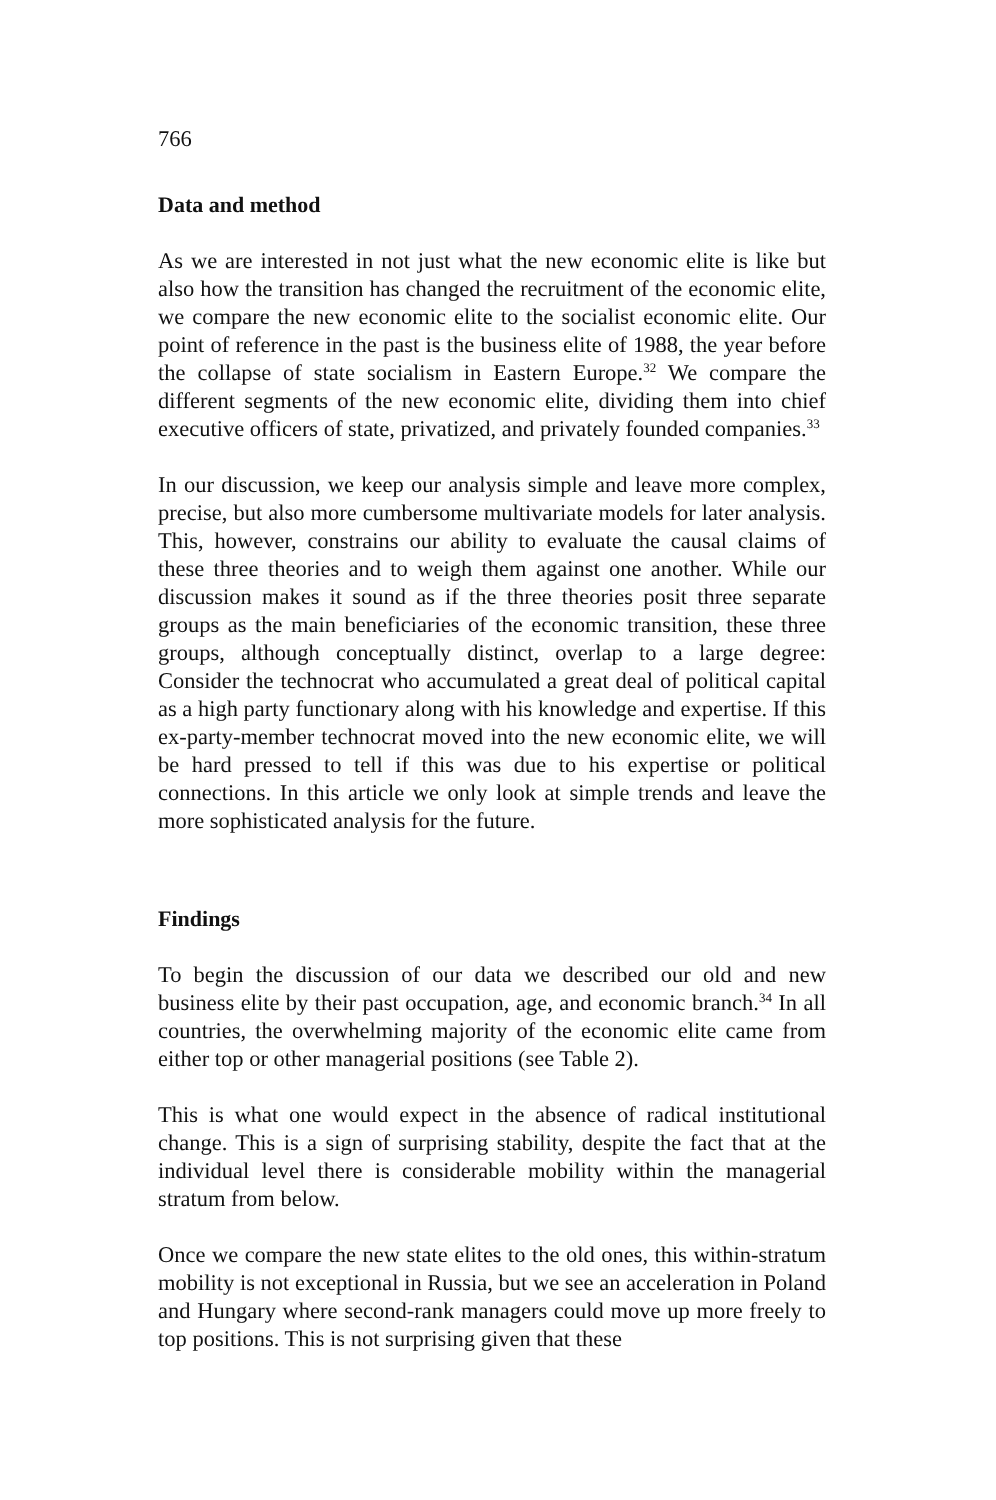766
Data and method
As we are interested in not just what the new economic elite is like but also how the transition has changed the recruitment of the economic elite, we compare the new economic elite to the socialist economic elite. Our point of reference in the past is the business elite of 1988, the year before the collapse of state socialism in Eastern Europe.<sup>32</sup> We compare the different segments of the new economic elite, dividing them into chief executive officers of state, privatized, and privately founded companies.<sup>33</sup>
In our discussion, we keep our analysis simple and leave more complex, precise, but also more cumbersome multivariate models for later analysis. This, however, constrains our ability to evaluate the causal claims of these three theories and to weigh them against one another. While our discussion makes it sound as if the three theories posit three separate groups as the main beneficiaries of the economic transition, these three groups, although conceptually distinct, overlap to a large degree: Consider the technocrat who accumulated a great deal of political capital as a high party functionary along with his knowledge and expertise. If this ex-party-member technocrat moved into the new economic elite, we will be hard pressed to tell if this was due to his expertise or political connections. In this article we only look at simple trends and leave the more sophisticated analysis for the future.
Findings
To begin the discussion of our data we described our old and new business elite by their past occupation, age, and economic branch.<sup>34</sup> In all countries, the overwhelming majority of the economic elite came from either top or other managerial positions (see Table 2).
This is what one would expect in the absence of radical institutional change. This is a sign of surprising stability, despite the fact that at the individual level there is considerable mobility within the managerial stratum from below.
Once we compare the new state elites to the old ones, this within-stratum mobility is not exceptional in Russia, but we see an acceleration in Poland and Hungary where second-rank managers could move up more freely to top positions. This is not surprising given that these